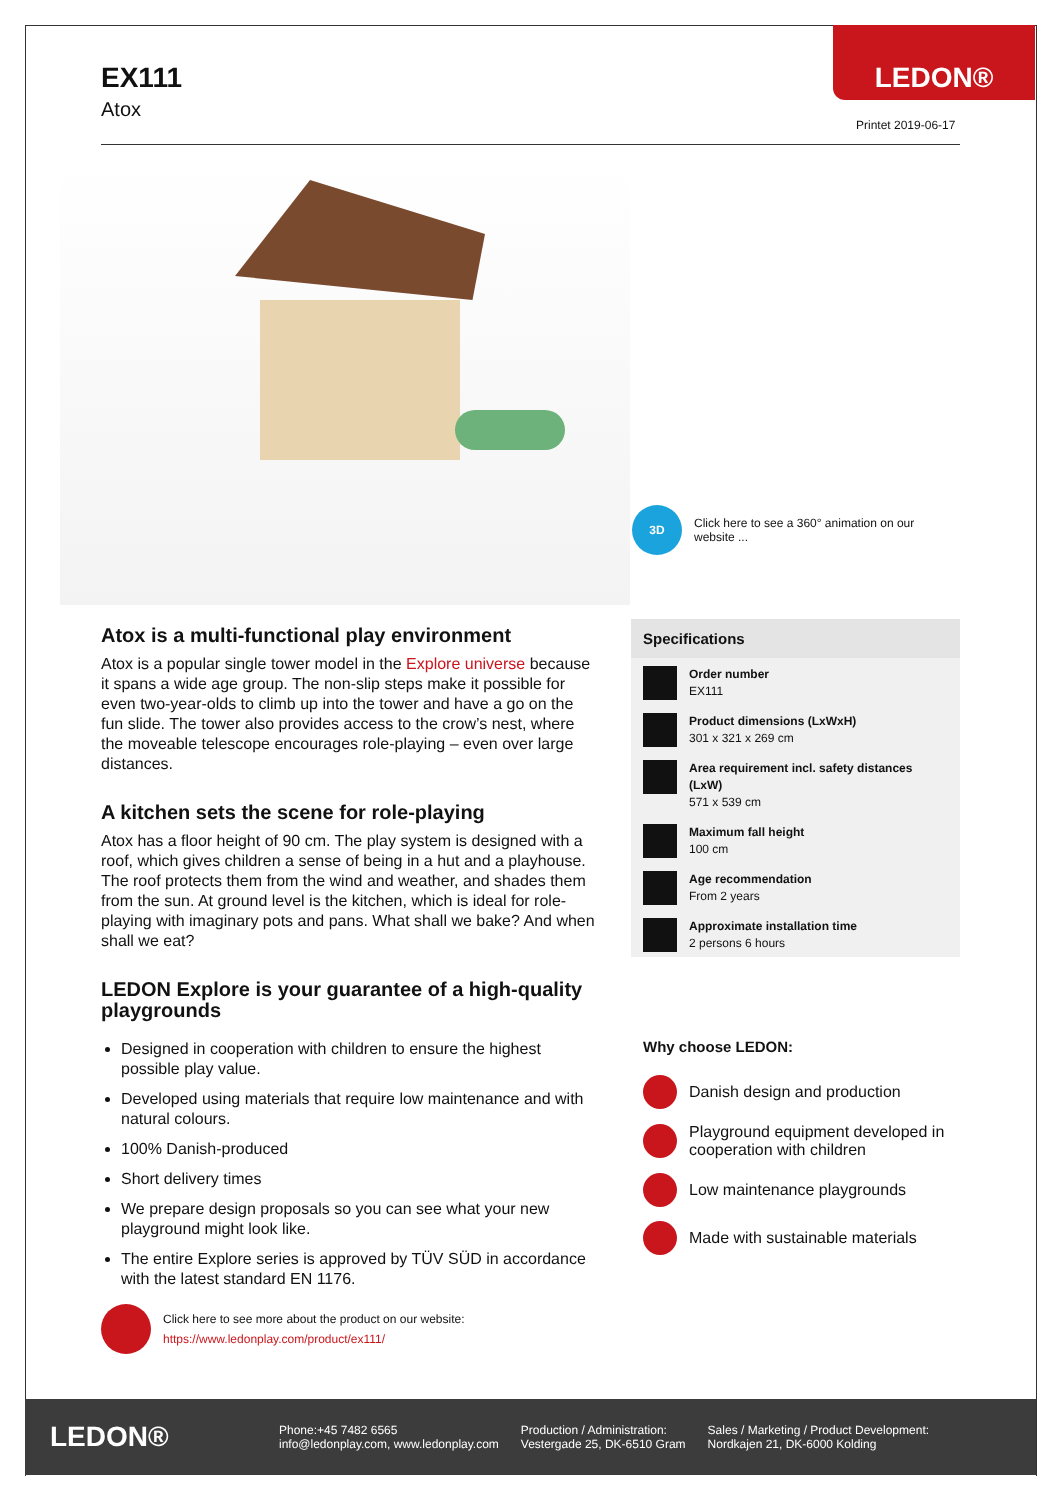LEDON®
EX111
Atox
Printet 2019-06-17
3D
Click here to see a 360° animation on our website ...
Atox is a multi-functional play environment
Atox is a popular single tower model in the Explore universe because it spans a wide age group. The non-slip steps make it possible for even two-year-olds to climb up into the tower and have a go on the fun slide. The tower also provides access to the crow’s nest, where the moveable telescope encourages role-playing – even over large distances.
A kitchen sets the scene for role-playing
Atox has a floor height of 90 cm. The play system is designed with a roof, which gives children a sense of being in a hut and a playhouse. The roof protects them from the wind and weather, and shades them from the sun. At ground level is the kitchen, which is ideal for role-playing with imaginary pots and pans. What shall we bake? And when shall we eat?
LEDON Explore is your guarantee of a high-quality playgrounds
Designed in cooperation with children to ensure the highest possible play value.
Developed using materials that require low maintenance and with natural colours.
100% Danish-produced
Short delivery times
We prepare design proposals so you can see what your new playground might look like.
The entire Explore series is approved by TÜV SÜD in accordance with the latest standard EN 1176.
Click here to see more about the product on our website:
https://www.ledonplay.com/product/ex111/
Specifications
Order number
EX111
Product dimensions (LxWxH)
301 x 321 x 269 cm
Area requirement incl. safety distances (LxW)
571 x 539 cm
Maximum fall height
100 cm
Age recommendation
From 2 years
Approximate installation time
2 persons 6 hours
Why choose LEDON:
Danish design and production
Playground equipment developed in cooperation with children
Low maintenance playgrounds
Made with sustainable materials
LEDON®
Phone:+45 7482 6565
info@ledonplay.com, www.ledonplay.com
Production / Administration:
Vestergade 25, DK-6510 Gram
Sales / Marketing / Product Development:
Nordkajen 21, DK-6000 Kolding